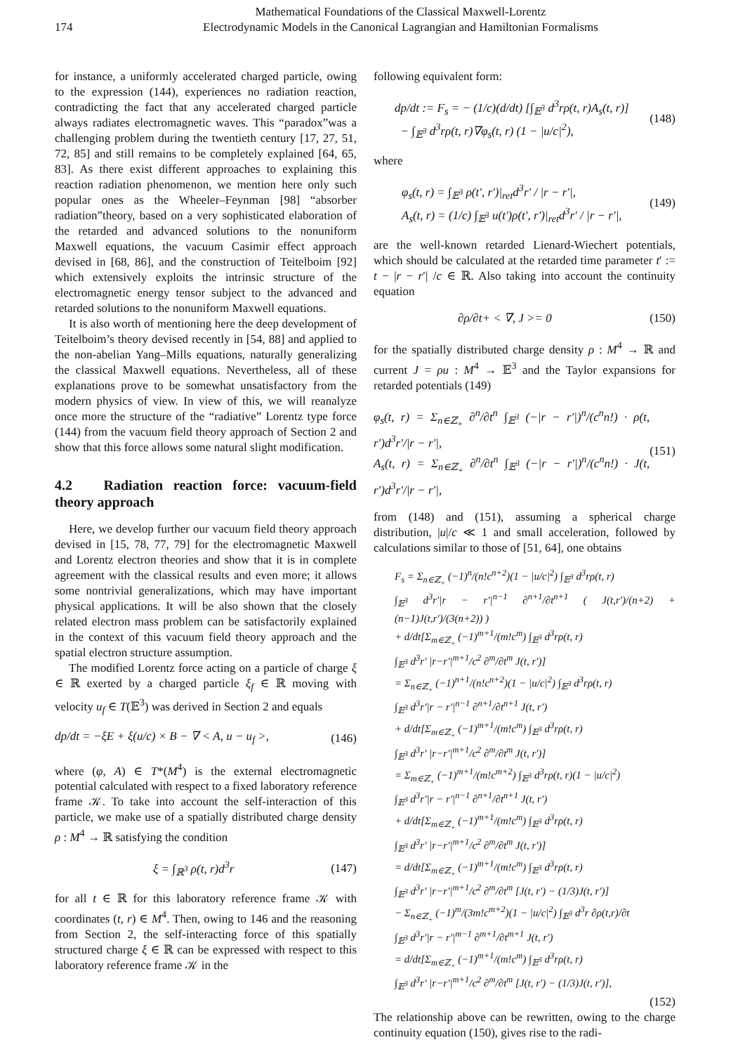174
Mathematical Foundations of the Classical Maxwell-Lorentz
Electrodynamic Models in the Canonical Lagrangian and Hamiltonian Formalisms
for instance, a uniformly accelerated charged particle, owing to the expression (144), experiences no radiation reaction, contradicting the fact that any accelerated charged particle always radiates electromagnetic waves. This “paradox”was a challenging problem during the twentieth century [17, 27, 51, 72, 85] and still remains to be completely explained [64, 65, 83]. As there exist different approaches to explaining this reaction radiation phenomenon, we mention here only such popular ones as the Wheeler–Feynman [98] “absorber radiation”theory, based on a very sophisticated elaboration of the retarded and advanced solutions to the nonuniform Maxwell equations, the vacuum Casimir effect approach devised in [68, 86], and the construction of Teitelboim [92] which extensively exploits the intrinsic structure of the electromagnetic energy tensor subject to the advanced and retarded solutions to the nonuniform Maxwell equations.
It is also worth of mentioning here the deep development of Teitelboim’s theory devised recently in [54, 88] and applied to the non-abelian Yang–Mills equations, naturally generalizing the classical Maxwell equations. Nevertheless, all of these explanations prove to be somewhat unsatisfactory from the modern physics of view. In view of this, we will reanalyze once more the structure of the “radiative” Lorentz type force (144) from the vacuum field theory approach of Section 2 and show that this force allows some natural slight modification.
4.2 Radiation reaction force: vacuum-field theory approach
Here, we develop further our vacuum field theory approach devised in [15, 78, 77, 79] for the electromagnetic Maxwell and Lorentz electron theories and show that it is in complete agreement with the classical results and even more; it allows some nontrivial generalizations, which may have important physical applications. It will be also shown that the closely related electron mass problem can be satisfactorily explained in the context of this vacuum field theory approach and the spatial electron structure assumption.
The modified Lorentz force acting on a particle of charge ξ ∈ ℝ exerted by a charged particle ξ<sub>f</sub> ∈ ℝ moving with velocity u<sub>f</sub> ∈ T(𝔼<sup>3</sup>) was derived in Section 2 and equals
dp/dt = −ξE + ξ(u/c) × B − ∇ < A, u − u<sub>f</sub> >, (146)
where (φ, A) ∈ T*(M<sup>4</sup>) is the external electromagnetic potential calculated with respect to a fixed laboratory reference frame 𝒦. To take into account the self-interaction of this particle, we make use of a spatially distributed charge density ρ : M<sup>4</sup> → ℝ satisfying the condition
ξ = ∫<sub>ℝ<sup>3</sup></sub> ρ(t, r)d<sup>3</sup>r (147)
for all t ∈ ℝ for this laboratory reference frame 𝒦 with coordinates (t, r) ∈ M<sup>4</sup>. Then, owing to 146 and the reasoning from Section 2, the self-interacting force of this spatially structured charge ξ ∈ ℝ can be expressed with respect to this laboratory reference frame 𝒦 in the
following equivalent form:
dp/dt := F<sub>s</sub> = − (1/c)(d/dt) [∫<sub>𝔼<sup>3</sup></sub> d<sup>3</sup>rρ(t, r)A<sub>s</sub>(t, r)]
− ∫<sub>𝔼<sup>3</sup></sub> d<sup>3</sup>rρ(t, r)∇φ<sub>s</sub>(t, r) (1 − |u/c|<sup>2</sup>), (148)
where
φ<sub>s</sub>(t, r) = ∫<sub>𝔼<sup>3</sup></sub> ρ(t′, r′)|<sub>ret</sub>d<sup>3</sup>r′ / |r − r′|,
A<sub>s</sub>(t, r) = (1/c) ∫<sub>𝔼<sup>3</sup></sub> u(t′)ρ(t′, r′)|<sub>ret</sub>d<sup>3</sup>r′ / |r − r′|, (149)
are the well-known retarded Lienard-Wiechert potentials, which should be calculated at the retarded time parameter t′ := t − |r − r′| /c ∈ ℝ. Also taking into account the continuity equation
∂ρ/∂t+ < ∇, J >= 0 (150)
for the spatially distributed charge density ρ : M<sup>4</sup> → ℝ and current J = ρu : M<sup>4</sup> → 𝔼<sup>3</sup> and the Taylor expansions for retarded potentials (149)
φ<sub>s</sub>(t, r) = Σ<sub>n∈ℤ<sub>+</sub></sub> ∂<sup>n</sup>/∂t<sup>n</sup> ∫<sub>𝔼<sup>3</sup></sub> (−|r − r′|)<sup>n</sup>/(c<sup>n</sup>n!) · ρ(t, r′)d<sup>3</sup>r′/|r − r′|,
A<sub>s</sub>(t, r) = Σ<sub>n∈ℤ<sub>+</sub></sub> ∂<sup>n</sup>/∂t<sup>n</sup> ∫<sub>𝔼<sup>3</sup></sub> (−|r − r′|)<sup>n</sup>/(c<sup>n</sup>n!) · J(t, r′)d<sup>3</sup>r′/|r − r′|, (151)
from (148) and (151), assuming a spherical charge distribution, |u|/c ≪ 1 and small acceleration, followed by calculations similar to those of [51, 64], one obtains
F<sub>s</sub> = Σ<sub>n∈ℤ<sub>+</sub></sub> (−1)<sup>n</sup>/(n!c<sup>n+2</sup>)(1 − |u/c|<sup>2</sup>) ∫<sub>𝔼<sup>3</sup></sub> d<sup>3</sup>rρ(t, r)
∫<sub>𝔼<sup>3</sup></sub> d<sup>3</sup>r′|r − r′|<sup>n−1</sup> ∂<sup>n+1</sup>/∂t<sup>n+1</sup> ( J(t,r′)/(n+2) + (n−1)J(t,r′)/(3(n+2)) )
+ d/dt[Σ<sub>m∈ℤ<sub>+</sub></sub> (−1)<sup>m+1</sup>/(m!c<sup>m</sup>) ∫<sub>𝔼<sup>3</sup></sub> d<sup>3</sup>rρ(t, r)
∫<sub>𝔼<sup>3</sup></sub> d<sup>3</sup>r′ |r−r′|<sup>m+1</sup>/c<sup>2</sup> ∂<sup>m</sup>/∂t<sup>m</sup> J(t, r′)]
= Σ<sub>n∈ℤ<sub>+</sub></sub> (−1)<sup>n+1</sup>/(n!c<sup>n+2</sup>)(1 − |u/c|<sup>2</sup>) ∫<sub>𝔼<sup>3</sup></sub> d<sup>3</sup>rρ(t, r)
∫<sub>𝔼<sup>3</sup></sub> d<sup>3</sup>r′|r − r′|<sup>n−1</sup> ∂<sup>n+1</sup>/∂t<sup>n+1</sup> J(t, r′)
+ d/dt[Σ<sub>m∈ℤ<sub>+</sub></sub> (−1)<sup>m+1</sup>/(m!c<sup>m</sup>) ∫<sub>𝔼<sup>3</sup></sub> d<sup>3</sup>rρ(t, r)
∫<sub>𝔼<sup>3</sup></sub> d<sup>3</sup>r′ |r−r′|<sup>m+1</sup>/c<sup>2</sup> ∂<sup>m</sup>/∂t<sup>m</sup> J(t, r′)]
= Σ<sub>m∈ℤ<sub>+</sub></sub> (−1)<sup>m+1</sup>/(m!c<sup>m+2</sup>) ∫<sub>𝔼<sup>3</sup></sub> d<sup>3</sup>rρ(t, r)(1 − |u/c|<sup>2</sup>)
∫<sub>𝔼<sup>3</sup></sub> d<sup>3</sup>r′|r − r′|<sup>n−1</sup> ∂<sup>n+1</sup>/∂t<sup>n+1</sup> J(t, r′)
+ d/dt[Σ<sub>m∈ℤ<sub>+</sub></sub> (−1)<sup>m+1</sup>/(m!c<sup>m</sup>) ∫<sub>𝔼<sup>3</sup></sub> d<sup>3</sup>rρ(t, r)
∫<sub>𝔼<sup>3</sup></sub> d<sup>3</sup>r′ |r−r′|<sup>m+1</sup>/c<sup>2</sup> ∂<sup>m</sup>/∂t<sup>m</sup> J(t, r′)]
= d/dt[Σ<sub>m∈ℤ<sub>+</sub></sub> (−1)<sup>m+1</sup>/(m!c<sup>m</sup>) ∫<sub>𝔼<sup>3</sup></sub> d<sup>3</sup>rρ(t, r)
∫<sub>𝔼<sup>3</sup></sub> d<sup>3</sup>r′ |r−r′|<sup>m+1</sup>/c<sup>2</sup> ∂<sup>m</sup>/∂t<sup>m</sup> [J(t, r′) − (1/3)J(t, r′)]
− Σ<sub>n∈ℤ<sub>+</sub></sub> (−1)<sup>m</sup>/(3m!c<sup>m+2</sup>)(1 − |u/c|<sup>2</sup>) ∫<sub>𝔼<sup>3</sup></sub> d<sup>3</sup>r ∂ρ(t,r)/∂t
∫<sub>𝔼<sup>3</sup></sub> d<sup>3</sup>r′|r − r′|<sup>m−1</sup> ∂<sup>m+1</sup>/∂t<sup>m+1</sup> J(t, r′)
= d/dt[Σ<sub>m∈ℤ<sub>+</sub></sub> (−1)<sup>m+1</sup>/(m!c<sup>m</sup>) ∫<sub>𝔼<sup>3</sup></sub> d<sup>3</sup>rρ(t, r)
∫<sub>𝔼<sup>3</sup></sub> d<sup>3</sup>r′ |r−r′|<sup>m+1</sup>/c<sup>2</sup> ∂<sup>m</sup>/∂t<sup>m</sup> [J(t, r′) − (1/3)J(t, r′)],
(152)
The relationship above can be rewritten, owing to the charge continuity equation (150), gives rise to the radi-